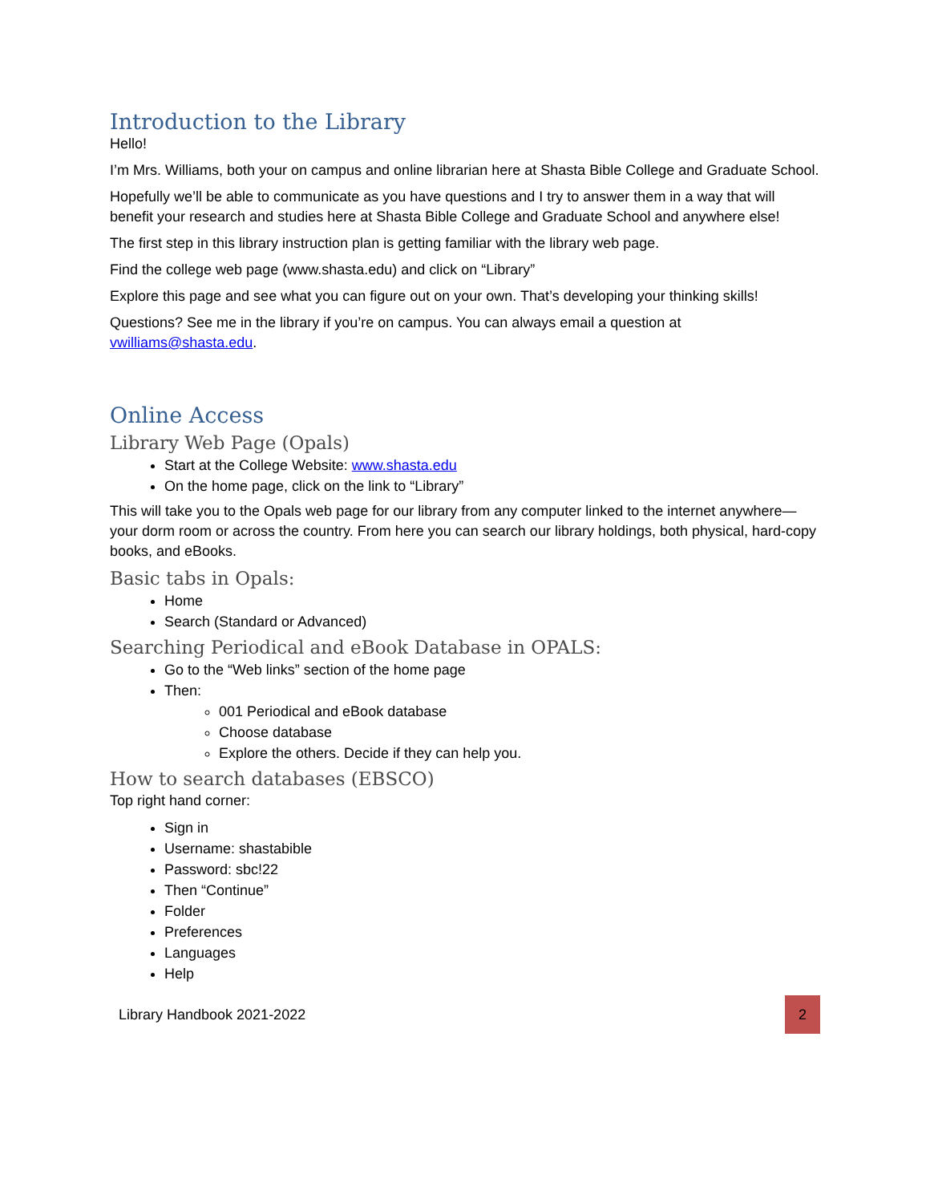Introduction to the Library
Hello!
I’m Mrs. Williams, both your on campus and online librarian here at Shasta Bible College and Graduate School.
Hopefully we’ll be able to communicate as you have questions and I try to answer them in a way that will benefit your research and studies here at Shasta Bible College and Graduate School and anywhere else!
The first step in this library instruction plan is getting familiar with the library web page.
Find the college web page (www.shasta.edu) and click on “Library”
Explore this page and see what you can figure out on your own. That’s developing your thinking skills!
Questions? See me in the library if you’re on campus. You can always email a question at vwilliams@shasta.edu.
Online Access
Library Web Page (Opals)
Start at the College Website: www.shasta.edu
On the home page, click on the link to “Library”
This will take you to the Opals web page for our library from any computer linked to the internet anywhere—your dorm room or across the country. From here you can search our library holdings, both physical, hard-copy books, and eBooks.
Basic tabs in Opals:
Home
Search (Standard or Advanced)
Searching Periodical and eBook Database in OPALS:
Go to the “Web links” section of the home page
Then:
001 Periodical and eBook database
Choose database
Explore the others. Decide if they can help you.
How to search databases (EBSCO)
Top right hand corner:
Sign in
Username: shastabible
Password: sbc!22
Then “Continue”
Folder
Preferences
Languages
Help
Library Handbook 2021-2022 2